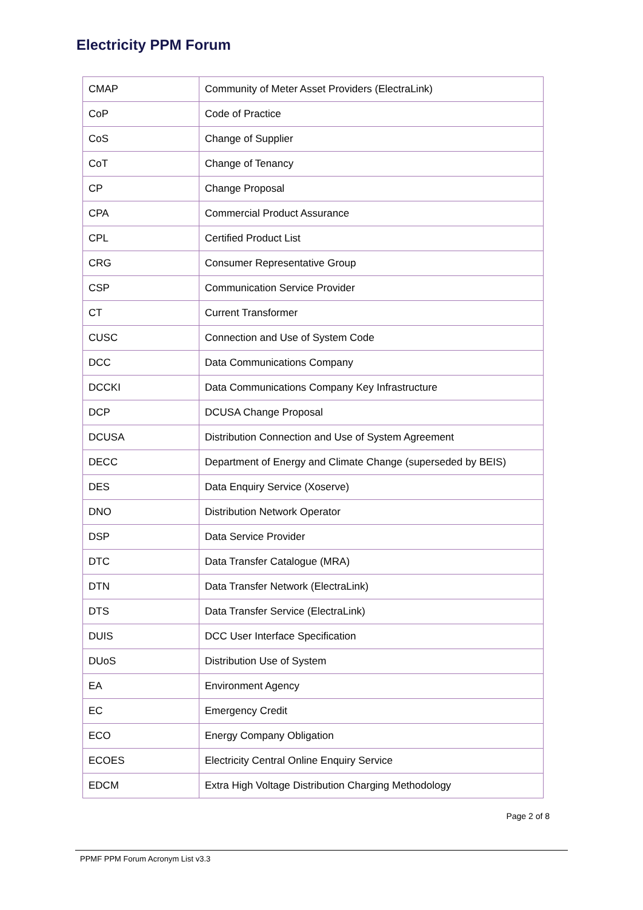Electricity PPM Forum
| CMAP | Community of Meter Asset Providers (ElectraLink) |
| CoP | Code of Practice |
| CoS | Change of Supplier |
| CoT | Change of Tenancy |
| CP | Change Proposal |
| CPA | Commercial Product Assurance |
| CPL | Certified Product List |
| CRG | Consumer Representative Group |
| CSP | Communication Service Provider |
| CT | Current Transformer |
| CUSC | Connection and Use of System Code |
| DCC | Data Communications Company |
| DCCKI | Data Communications Company Key Infrastructure |
| DCP | DCUSA Change Proposal |
| DCUSA | Distribution Connection and Use of System Agreement |
| DECC | Department of Energy and Climate Change (superseded by BEIS) |
| DES | Data Enquiry Service (Xoserve) |
| DNO | Distribution Network Operator |
| DSP | Data Service Provider |
| DTC | Data Transfer Catalogue (MRA) |
| DTN | Data Transfer Network (ElectraLink) |
| DTS | Data Transfer Service (ElectraLink) |
| DUIS | DCC User Interface Specification |
| DUoS | Distribution Use of System |
| EA | Environment Agency |
| EC | Emergency Credit |
| ECO | Energy Company Obligation |
| ECOES | Electricity Central Online Enquiry Service |
| EDCM | Extra High Voltage Distribution Charging Methodology |
Page 2 of 8
PPMF PPM Forum Acronym List v3.3